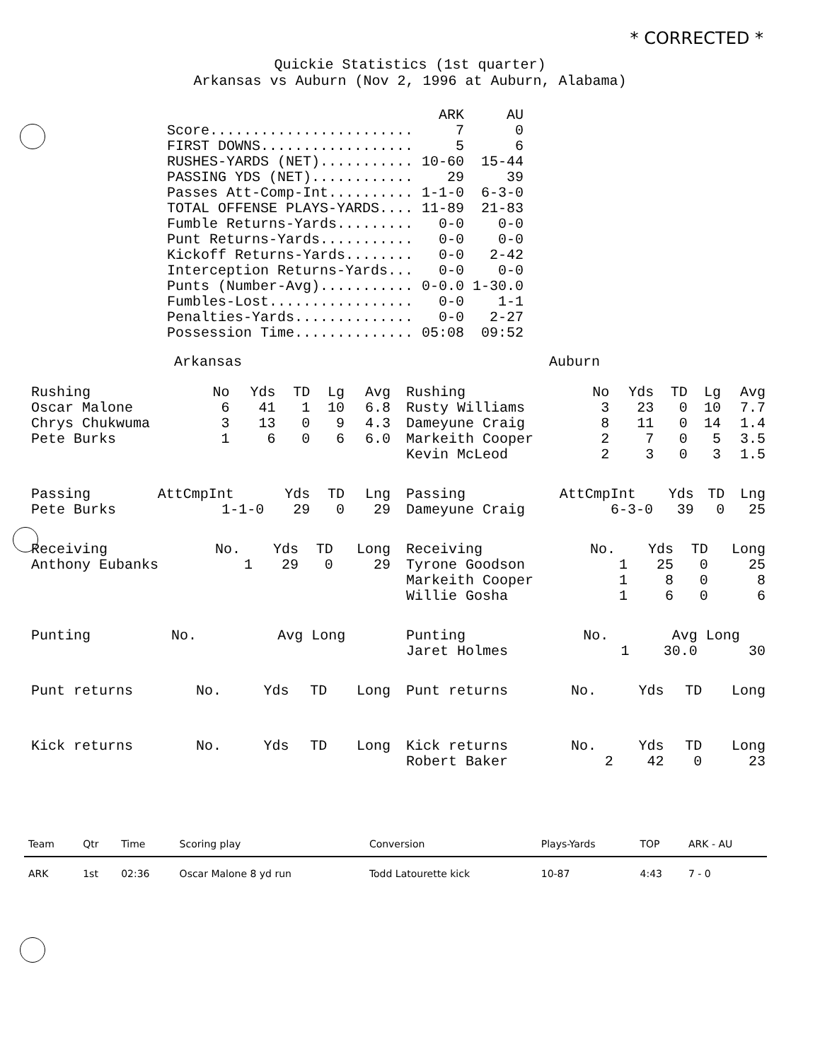* CORRECTED *
Quickie Statistics (1st quarter)
Arkansas vs Auburn (Nov 2, 1996 at Auburn, Alabama)
| | ARK | AU |
| --- | --- | --- |
| Score........................ | 7 | 0 |
| FIRST DOWNS.................. | 5 | 6 |
| RUSHES-YARDS (NET)........... | 10-60 | 15-44 |
| PASSING YDS (NET)............ | 29 | 39 |
| Passes Att-Comp-Int.......... | 1-1-0 | 6-3-0 |
| TOTAL OFFENSE PLAYS-YARDS.... | 11-89 | 21-83 |
| Fumble Returns-Yards......... | 0-0 | 0-0 |
| Punt Returns-Yards........... | 0-0 | 0-0 |
| Kickoff Returns-Yards........ | 0-0 | 2-42 |
| Interception Returns-Yards... | 0-0 | 0-0 |
| Punts (Number-Avg)........... | 0-0.0 | 1-30.0 |
| Fumbles-Lost................. | 0-0 | 1-1 |
| Penalties-Yards.............. | 0-0 | 2-27 |
| Possession Time.............. | 05:08 | 09:52 |
Arkansas Auburn
| Rushing | No | Yds | TD | Lg | Avg |
| Oscar Malone | 6 | 41 | 1 | 10 | 6.8 |
| Chrys Chukwuma | 3 | 13 | 0 | 9 | 4.3 |
| Pete Burks | 1 | 6 | 0 | 6 | 6.0 |
| Passing | AttCmpInt | Yds | TD | Lng |
| Pete Burks | 1-1-0 | 29 | 0 | 29 |
| Receiving | No. | Yds | TD | Long |
| Anthony Eubanks | 1 | 29 | 0 | 29 |
| Punting | No. | Avg | Long |
| Punt returns | No. | Yds | TD | Long |
| Kick returns | No. | Yds | TD | Long |
| Rushing | No | Yds | TD | Lg | Avg |
| Rusty Williams | 3 | 23 | 0 | 10 | 7.7 |
| Dameyune Craig | 8 | 11 | 0 | 14 | 1.4 |
| Markeith Cooper | 2 | 7 | 0 | 5 | 3.5 |
| Kevin McLeod | 2 | 3 | 0 | 3 | 1.5 |
| Passing | AttCmpInt | Yds | TD | Lng |
| Dameyune Craig | 6-3-0 | 39 | 0 | 25 |
| Receiving | No. | Yds | TD | Long |
| Tyrone Goodson | 1 | 25 | 0 | 25 |
| Markeith Cooper | 1 | 8 | 0 | 8 |
| Willie Gosha | 1 | 6 | 0 | 6 |
| Punting | No. | Avg | Long |
| Jaret Holmes | 1 | 30.0 | 30 |
| Punt returns | No. | Yds | TD | Long |
| Kick returns | No. | Yds | TD | Long |
| Robert Baker | 2 | 42 | 0 | 23 |
| Team | Qtr | Time | Scoring play | Conversion | Plays-Yards | TOP | ARK - AU |
| --- | --- | --- | --- | --- | --- | --- | --- |
| ARK | 1st | 02:36 | Oscar Malone 8 yd run | Todd Latourette kick | 10-87 | 4:43 | 7 - 0 |